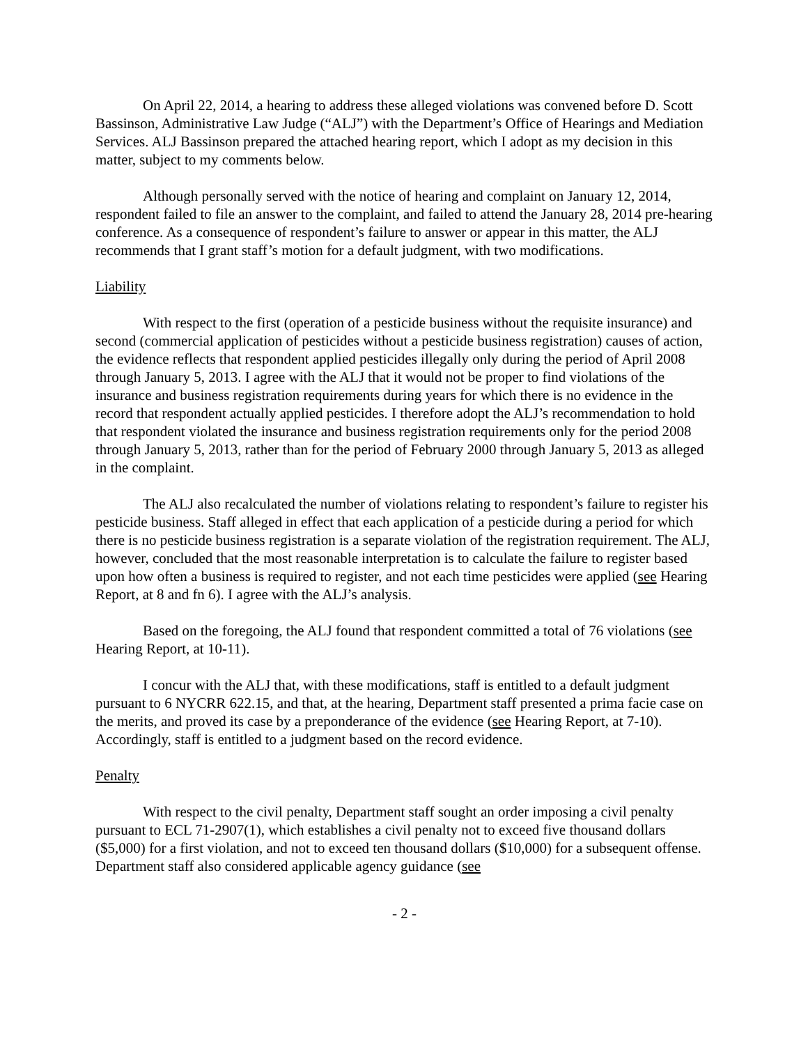On April 22, 2014, a hearing to address these alleged violations was convened before D. Scott Bassinson, Administrative Law Judge (“ALJ”) with the Department’s Office of Hearings and Mediation Services. ALJ Bassinson prepared the attached hearing report, which I adopt as my decision in this matter, subject to my comments below.
Although personally served with the notice of hearing and complaint on January 12, 2014, respondent failed to file an answer to the complaint, and failed to attend the January 28, 2014 pre-hearing conference. As a consequence of respondent’s failure to answer or appear in this matter, the ALJ recommends that I grant staff’s motion for a default judgment, with two modifications.
Liability
With respect to the first (operation of a pesticide business without the requisite insurance) and second (commercial application of pesticides without a pesticide business registration) causes of action, the evidence reflects that respondent applied pesticides illegally only during the period of April 2008 through January 5, 2013. I agree with the ALJ that it would not be proper to find violations of the insurance and business registration requirements during years for which there is no evidence in the record that respondent actually applied pesticides. I therefore adopt the ALJ’s recommendation to hold that respondent violated the insurance and business registration requirements only for the period 2008 through January 5, 2013, rather than for the period of February 2000 through January 5, 2013 as alleged in the complaint.
The ALJ also recalculated the number of violations relating to respondent’s failure to register his pesticide business. Staff alleged in effect that each application of a pesticide during a period for which there is no pesticide business registration is a separate violation of the registration requirement. The ALJ, however, concluded that the most reasonable interpretation is to calculate the failure to register based upon how often a business is required to register, and not each time pesticides were applied (see Hearing Report, at 8 and fn 6). I agree with the ALJ’s analysis.
Based on the foregoing, the ALJ found that respondent committed a total of 76 violations (see Hearing Report, at 10-11).
I concur with the ALJ that, with these modifications, staff is entitled to a default judgment pursuant to 6 NYCRR 622.15, and that, at the hearing, Department staff presented a prima facie case on the merits, and proved its case by a preponderance of the evidence (see Hearing Report, at 7-10). Accordingly, staff is entitled to a judgment based on the record evidence.
Penalty
With respect to the civil penalty, Department staff sought an order imposing a civil penalty pursuant to ECL 71-2907(1), which establishes a civil penalty not to exceed five thousand dollars ($5,000) for a first violation, and not to exceed ten thousand dollars ($10,000) for a subsequent offense. Department staff also considered applicable agency guidance (see
- 2 -